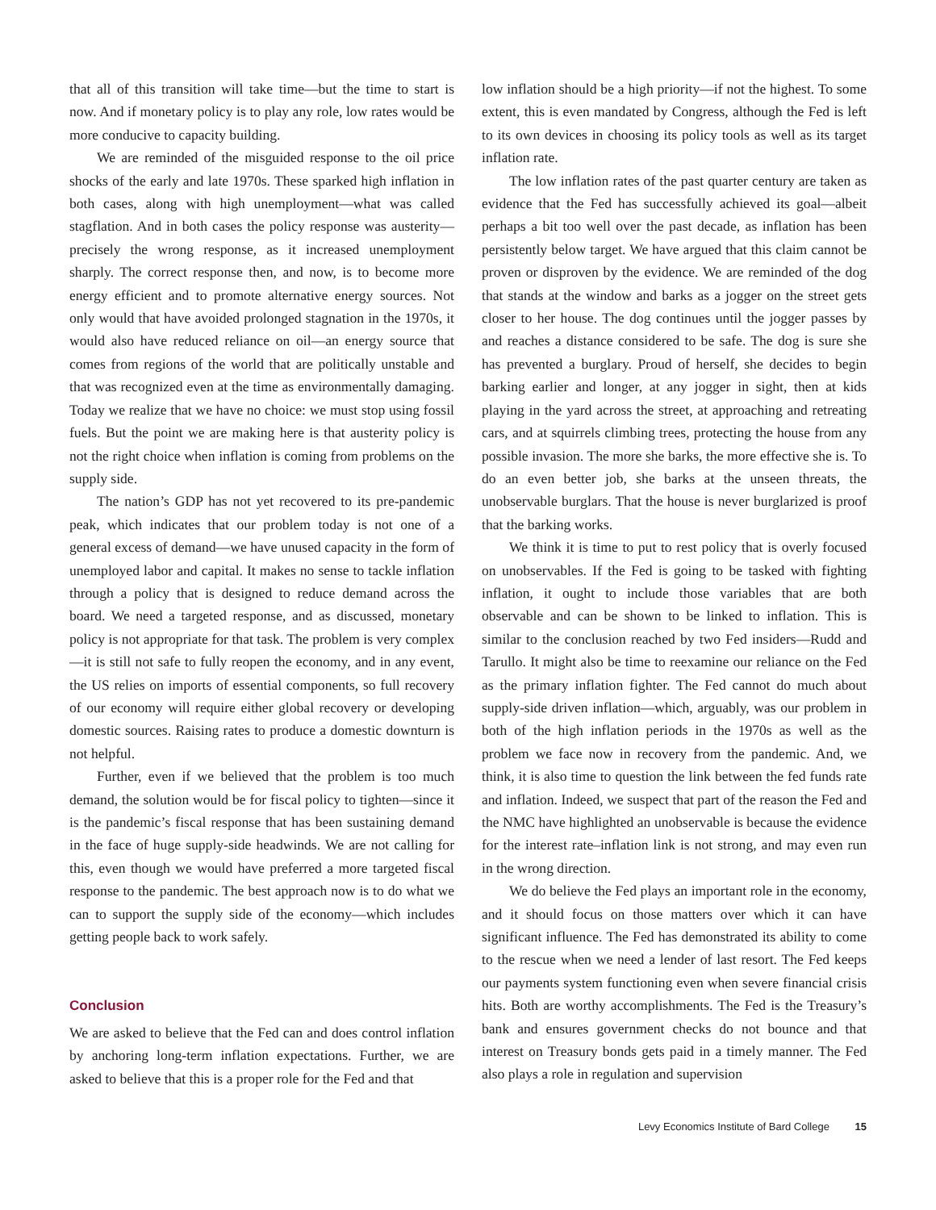that all of this transition will take time—but the time to start is now. And if monetary policy is to play any role, low rates would be more conducive to capacity building.
We are reminded of the misguided response to the oil price shocks of the early and late 1970s. These sparked high inflation in both cases, along with high unemployment—what was called stagflation. And in both cases the policy response was austerity—precisely the wrong response, as it increased unemployment sharply. The correct response then, and now, is to become more energy efficient and to promote alternative energy sources. Not only would that have avoided prolonged stagnation in the 1970s, it would also have reduced reliance on oil—an energy source that comes from regions of the world that are politically unstable and that was recognized even at the time as environmentally damaging. Today we realize that we have no choice: we must stop using fossil fuels. But the point we are making here is that austerity policy is not the right choice when inflation is coming from problems on the supply side.
The nation’s GDP has not yet recovered to its pre-pandemic peak, which indicates that our problem today is not one of a general excess of demand—we have unused capacity in the form of unemployed labor and capital. It makes no sense to tackle inflation through a policy that is designed to reduce demand across the board. We need a targeted response, and as discussed, monetary policy is not appropriate for that task. The problem is very complex—it is still not safe to fully reopen the economy, and in any event, the US relies on imports of essential components, so full recovery of our economy will require either global recovery or developing domestic sources. Raising rates to produce a domestic downturn is not helpful.
Further, even if we believed that the problem is too much demand, the solution would be for fiscal policy to tighten—since it is the pandemic’s fiscal response that has been sustaining demand in the face of huge supply-side headwinds. We are not calling for this, even though we would have preferred a more targeted fiscal response to the pandemic. The best approach now is to do what we can to support the supply side of the economy—which includes getting people back to work safely.
Conclusion
We are asked to believe that the Fed can and does control inflation by anchoring long-term inflation expectations. Further, we are asked to believe that this is a proper role for the Fed and that
low inflation should be a high priority—if not the highest. To some extent, this is even mandated by Congress, although the Fed is left to its own devices in choosing its policy tools as well as its target inflation rate.
The low inflation rates of the past quarter century are taken as evidence that the Fed has successfully achieved its goal—albeit perhaps a bit too well over the past decade, as inflation has been persistently below target. We have argued that this claim cannot be proven or disproven by the evidence. We are reminded of the dog that stands at the window and barks as a jogger on the street gets closer to her house. The dog continues until the jogger passes by and reaches a distance considered to be safe. The dog is sure she has prevented a burglary. Proud of herself, she decides to begin barking earlier and longer, at any jogger in sight, then at kids playing in the yard across the street, at approaching and retreating cars, and at squirrels climbing trees, protecting the house from any possible invasion. The more she barks, the more effective she is. To do an even better job, she barks at the unseen threats, the unobservable burglars. That the house is never burglarized is proof that the barking works.
We think it is time to put to rest policy that is overly focused on unobservables. If the Fed is going to be tasked with fighting inflation, it ought to include those variables that are both observable and can be shown to be linked to inflation. This is similar to the conclusion reached by two Fed insiders—Rudd and Tarullo. It might also be time to reexamine our reliance on the Fed as the primary inflation fighter. The Fed cannot do much about supply-side driven inflation—which, arguably, was our problem in both of the high inflation periods in the 1970s as well as the problem we face now in recovery from the pandemic. And, we think, it is also time to question the link between the fed funds rate and inflation. Indeed, we suspect that part of the reason the Fed and the NMC have highlighted an unobservable is because the evidence for the interest rate–inflation link is not strong, and may even run in the wrong direction.
We do believe the Fed plays an important role in the economy, and it should focus on those matters over which it can have significant influence. The Fed has demonstrated its ability to come to the rescue when we need a lender of last resort. The Fed keeps our payments system functioning even when severe financial crisis hits. Both are worthy accomplishments. The Fed is the Treasury’s bank and ensures government checks do not bounce and that interest on Treasury bonds gets paid in a timely manner. The Fed also plays a role in regulation and supervision
Levy Economics Institute of Bard College 15